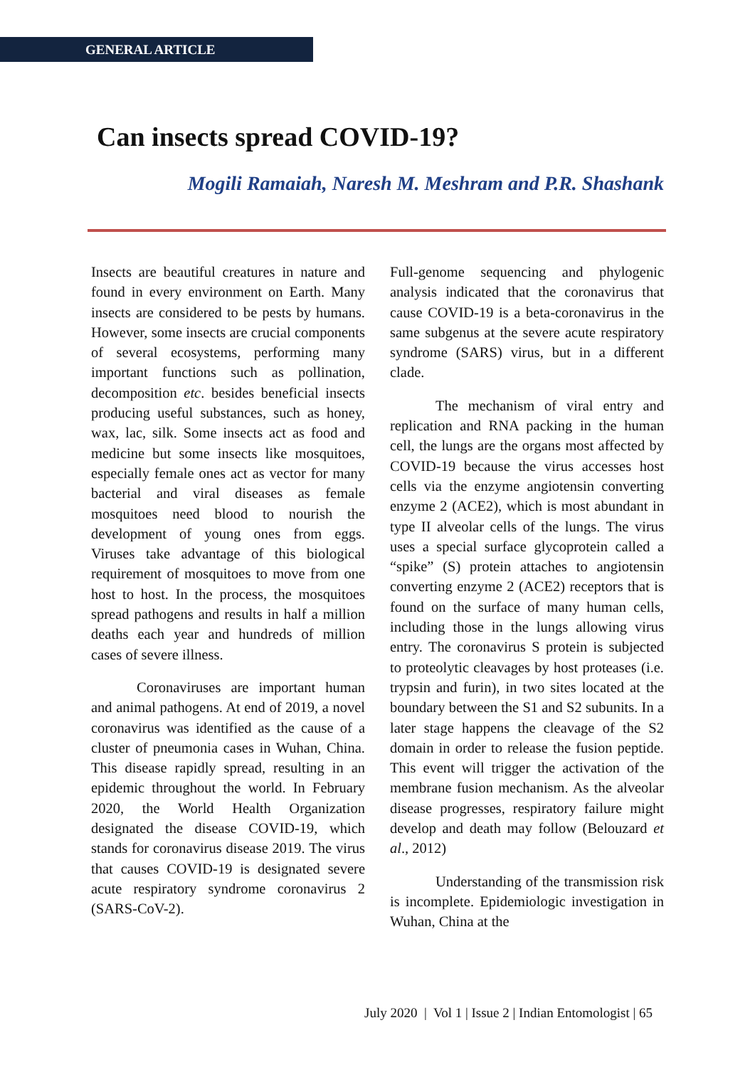GENERAL ARTICLE
Can insects spread COVID-19?
Mogili Ramaiah, Naresh M. Meshram and P.R. Shashank
Insects are beautiful creatures in nature and found in every environment on Earth. Many insects are considered to be pests by humans. However, some insects are crucial components of several ecosystems, performing many important functions such as pollination, decomposition etc. besides beneficial insects producing useful substances, such as honey, wax, lac, silk. Some insects act as food and medicine but some insects like mosquitoes, especially female ones act as vector for many bacterial and viral diseases as female mosquitoes need blood to nourish the development of young ones from eggs. Viruses take advantage of this biological requirement of mosquitoes to move from one host to host. In the process, the mosquitoes spread pathogens and results in half a million deaths each year and hundreds of million cases of severe illness.
Coronaviruses are important human and animal pathogens. At end of 2019, a novel coronavirus was identified as the cause of a cluster of pneumonia cases in Wuhan, China. This disease rapidly spread, resulting in an epidemic throughout the world. In February 2020, the World Health Organization designated the disease COVID-19, which stands for coronavirus disease 2019. The virus that causes COVID-19 is designated severe acute respiratory syndrome coronavirus 2 (SARS-CoV-2).
Full-genome sequencing and phylogenic analysis indicated that the coronavirus that cause COVID-19 is a beta-coronavirus in the same subgenus at the severe acute respiratory syndrome (SARS) virus, but in a different clade.
The mechanism of viral entry and replication and RNA packing in the human cell, the lungs are the organs most affected by COVID-19 because the virus accesses host cells via the enzyme angiotensin converting enzyme 2 (ACE2), which is most abundant in type II alveolar cells of the lungs. The virus uses a special surface glycoprotein called a “spike” (S) protein attaches to angiotensin converting enzyme 2 (ACE2) receptors that is found on the surface of many human cells, including those in the lungs allowing virus entry. The coronavirus S protein is subjected to proteolytic cleavages by host proteases (i.e. trypsin and furin), in two sites located at the boundary between the S1 and S2 subunits. In a later stage happens the cleavage of the S2 domain in order to release the fusion peptide. This event will trigger the activation of the membrane fusion mechanism. As the alveolar disease progresses, respiratory failure might develop and death may follow (Belouzard et al., 2012)
Understanding of the transmission risk is incomplete. Epidemiologic investigation in Wuhan, China at the
July 2020 | Vol 1 | Issue 2 | Indian Entomologist | 65